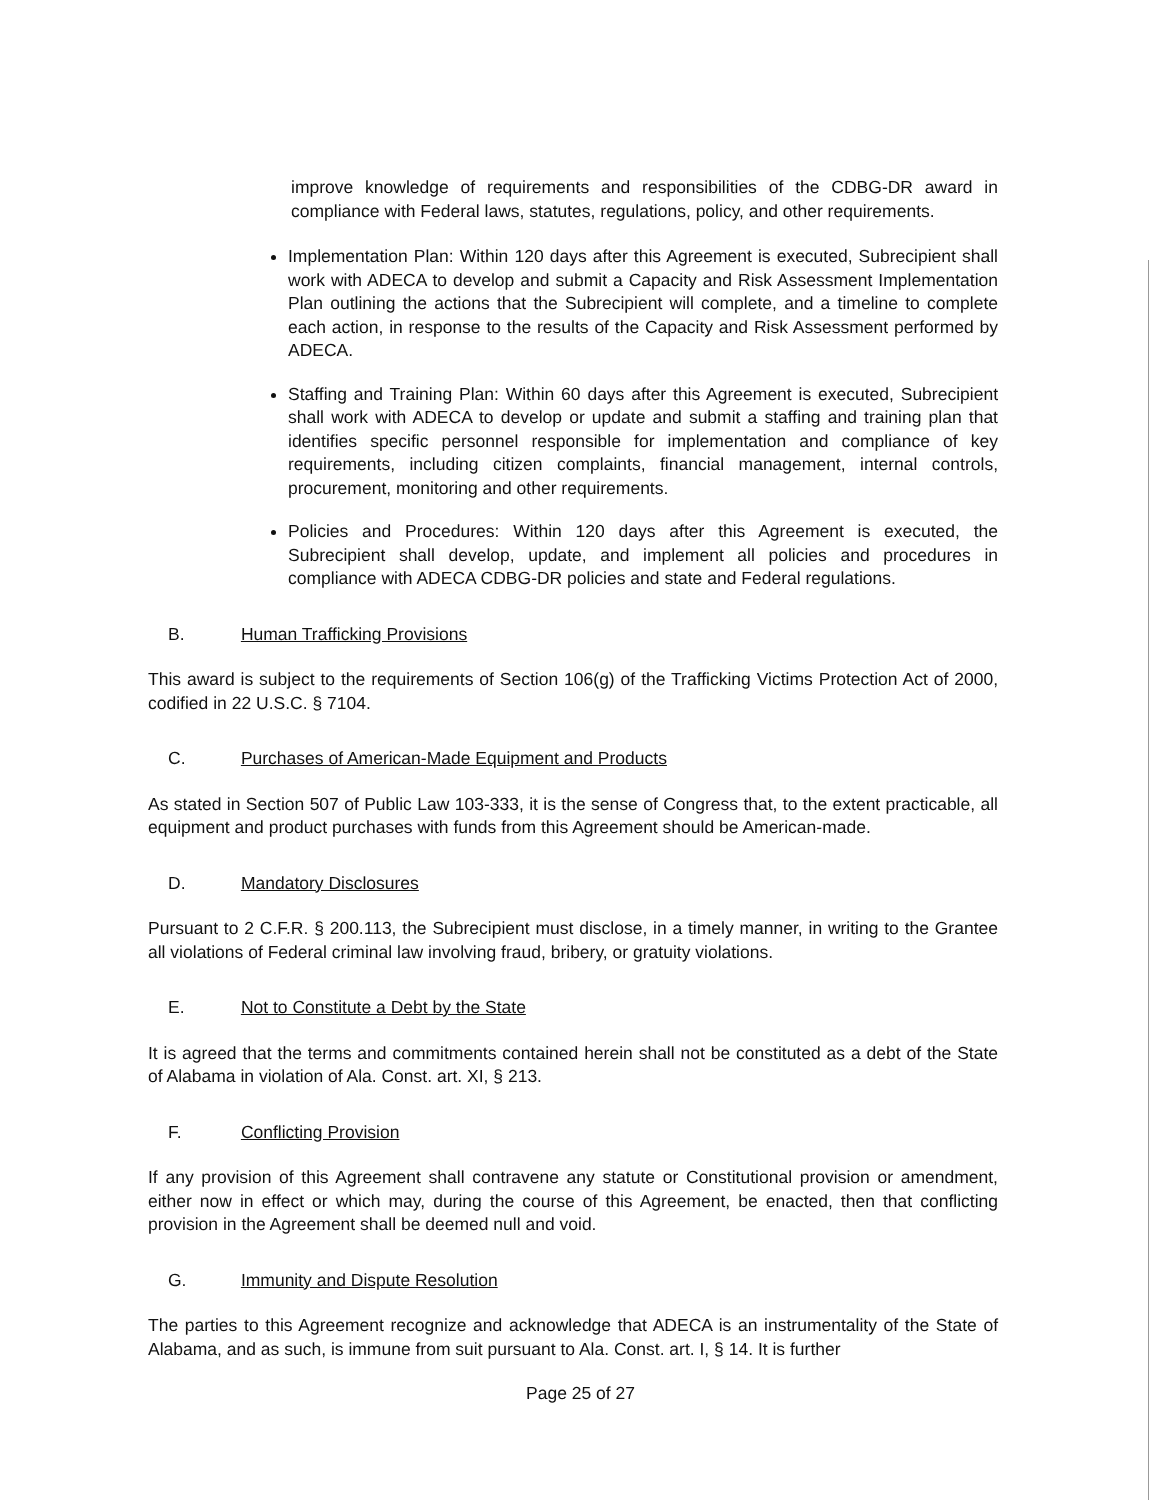improve knowledge of requirements and responsibilities of the CDBG-DR award in compliance with Federal laws, statutes, regulations, policy, and other requirements.
Implementation Plan: Within 120 days after this Agreement is executed, Subrecipient shall work with ADECA to develop and submit a Capacity and Risk Assessment Implementation Plan outlining the actions that the Subrecipient will complete, and a timeline to complete each action, in response to the results of the Capacity and Risk Assessment performed by ADECA.
Staffing and Training Plan: Within 60 days after this Agreement is executed, Subrecipient shall work with ADECA to develop or update and submit a staffing and training plan that identifies specific personnel responsible for implementation and compliance of key requirements, including citizen complaints, financial management, internal controls, procurement, monitoring and other requirements.
Policies and Procedures: Within 120 days after this Agreement is executed, the Subrecipient shall develop, update, and implement all policies and procedures in compliance with ADECA CDBG-DR policies and state and Federal regulations.
B. Human Trafficking Provisions
This award is subject to the requirements of Section 106(g) of the Trafficking Victims Protection Act of 2000, codified in 22 U.S.C. § 7104.
C. Purchases of American-Made Equipment and Products
As stated in Section 507 of Public Law 103-333, it is the sense of Congress that, to the extent practicable, all equipment and product purchases with funds from this Agreement should be American-made.
D. Mandatory Disclosures
Pursuant to 2 C.F.R. § 200.113, the Subrecipient must disclose, in a timely manner, in writing to the Grantee all violations of Federal criminal law involving fraud, bribery, or gratuity violations.
E. Not to Constitute a Debt by the State
It is agreed that the terms and commitments contained herein shall not be constituted as a debt of the State of Alabama in violation of Ala. Const. art. XI, § 213.
F. Conflicting Provision
If any provision of this Agreement shall contravene any statute or Constitutional provision or amendment, either now in effect or which may, during the course of this Agreement, be enacted, then that conflicting provision in the Agreement shall be deemed null and void.
G. Immunity and Dispute Resolution
The parties to this Agreement recognize and acknowledge that ADECA is an instrumentality of the State of Alabama, and as such, is immune from suit pursuant to Ala. Const. art. I, § 14. It is further
Page 25 of 27